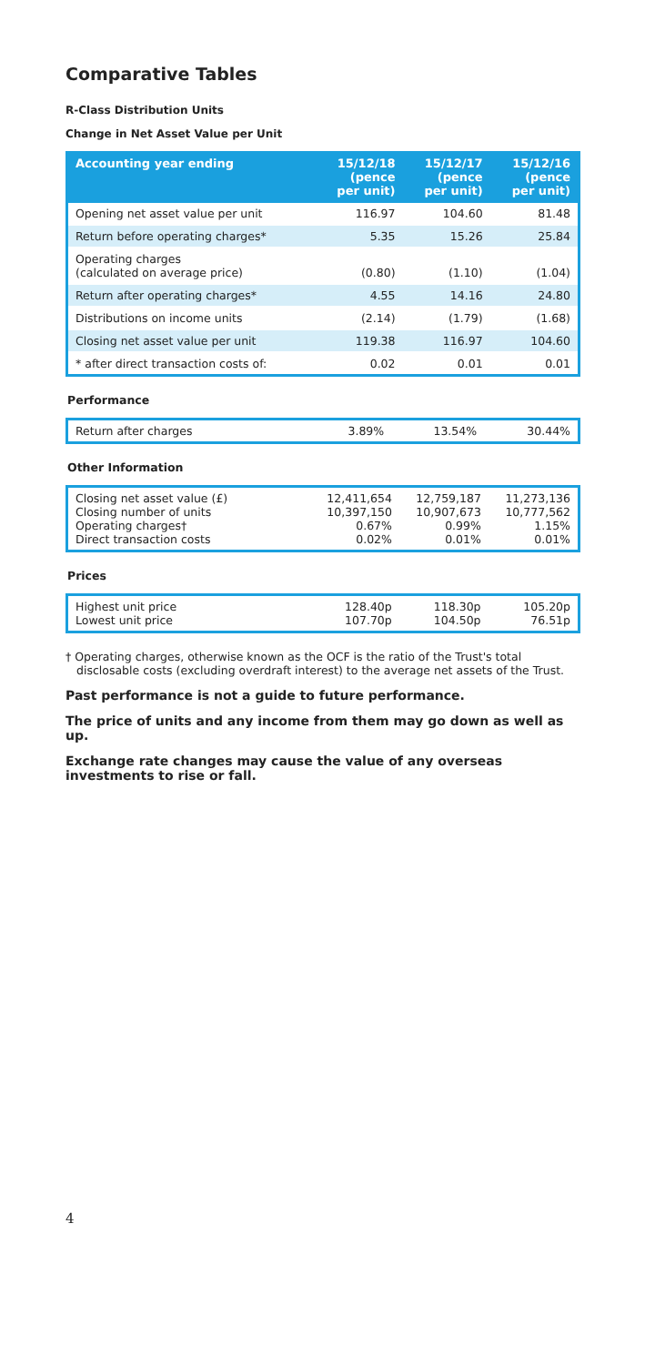Comparative Tables
R-Class Distribution Units
Change in Net Asset Value per Unit
| Accounting year ending | 15/12/18 (pence per unit) | 15/12/17 (pence per unit) | 15/12/16 (pence per unit) |
| --- | --- | --- | --- |
| Opening net asset value per unit | 116.97 | 104.60 | 81.48 |
| Return before operating charges* | 5.35 | 15.26 | 25.84 |
| Operating charges (calculated on average price) | (0.80) | (1.10) | (1.04) |
| Return after operating charges* | 4.55 | 14.16 | 24.80 |
| Distributions on income units | (2.14) | (1.79) | (1.68) |
| Closing net asset value per unit | 119.38 | 116.97 | 104.60 |
| * after direct transaction costs of: | 0.02 | 0.01 | 0.01 |
Performance
| Return after charges | 3.89% | 13.54% | 30.44% |
Other Information
| Closing net asset value (£) Closing number of units Operating charges† Direct transaction costs | 12,411,654 10,397,150 0.67% 0.02% | 12,759,187 10,907,673 0.99% 0.01% | 11,273,136 10,777,562 1.15% 0.01% |
Prices
| Highest unit price Lowest unit price | 128.40p 107.70p | 118.30p 104.50p | 105.20p 76.51p |
† Operating charges, otherwise known as the OCF is the ratio of the Trust's total disclosable costs (excluding overdraft interest) to the average net assets of the Trust.
Past performance is not a guide to future performance.
The price of units and any income from them may go down as well as up.
Exchange rate changes may cause the value of any overseas investments to rise or fall.
4